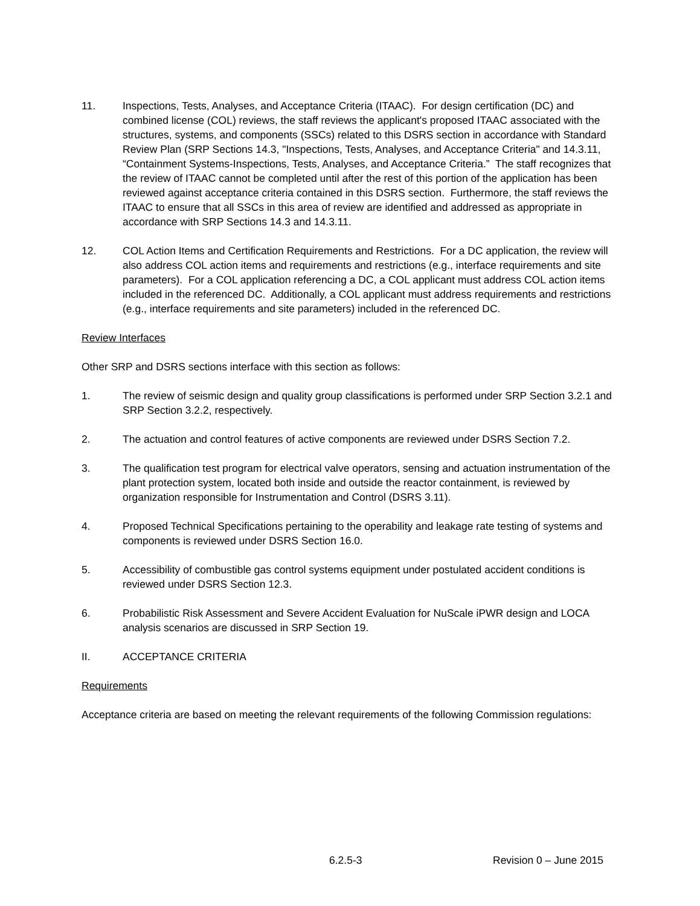11. Inspections, Tests, Analyses, and Acceptance Criteria (ITAAC). For design certification (DC) and combined license (COL) reviews, the staff reviews the applicant's proposed ITAAC associated with the structures, systems, and components (SSCs) related to this DSRS section in accordance with Standard Review Plan (SRP Sections 14.3, "Inspections, Tests, Analyses, and Acceptance Criteria" and 14.3.11, “Containment Systems-Inspections, Tests, Analyses, and Acceptance Criteria.” The staff recognizes that the review of ITAAC cannot be completed until after the rest of this portion of the application has been reviewed against acceptance criteria contained in this DSRS section. Furthermore, the staff reviews the ITAAC to ensure that all SSCs in this area of review are identified and addressed as appropriate in accordance with SRP Sections 14.3 and 14.3.11.
12. COL Action Items and Certification Requirements and Restrictions. For a DC application, the review will also address COL action items and requirements and restrictions (e.g., interface requirements and site parameters). For a COL application referencing a DC, a COL applicant must address COL action items included in the referenced DC. Additionally, a COL applicant must address requirements and restrictions (e.g., interface requirements and site parameters) included in the referenced DC.
Review Interfaces
Other SRP and DSRS sections interface with this section as follows:
1. The review of seismic design and quality group classifications is performed under SRP Section 3.2.1 and SRP Section 3.2.2, respectively.
2. The actuation and control features of active components are reviewed under DSRS Section 7.2.
3. The qualification test program for electrical valve operators, sensing and actuation instrumentation of the plant protection system, located both inside and outside the reactor containment, is reviewed by organization responsible for Instrumentation and Control (DSRS 3.11).
4. Proposed Technical Specifications pertaining to the operability and leakage rate testing of systems and components is reviewed under DSRS Section 16.0.
5. Accessibility of combustible gas control systems equipment under postulated accident conditions is reviewed under DSRS Section 12.3.
6. Probabilistic Risk Assessment and Severe Accident Evaluation for NuScale iPWR design and LOCA analysis scenarios are discussed in SRP Section 19.
II. ACCEPTANCE CRITERIA
Requirements
Acceptance criteria are based on meeting the relevant requirements of the following Commission regulations:
6.2.5-3 Revision 0 – June 2015